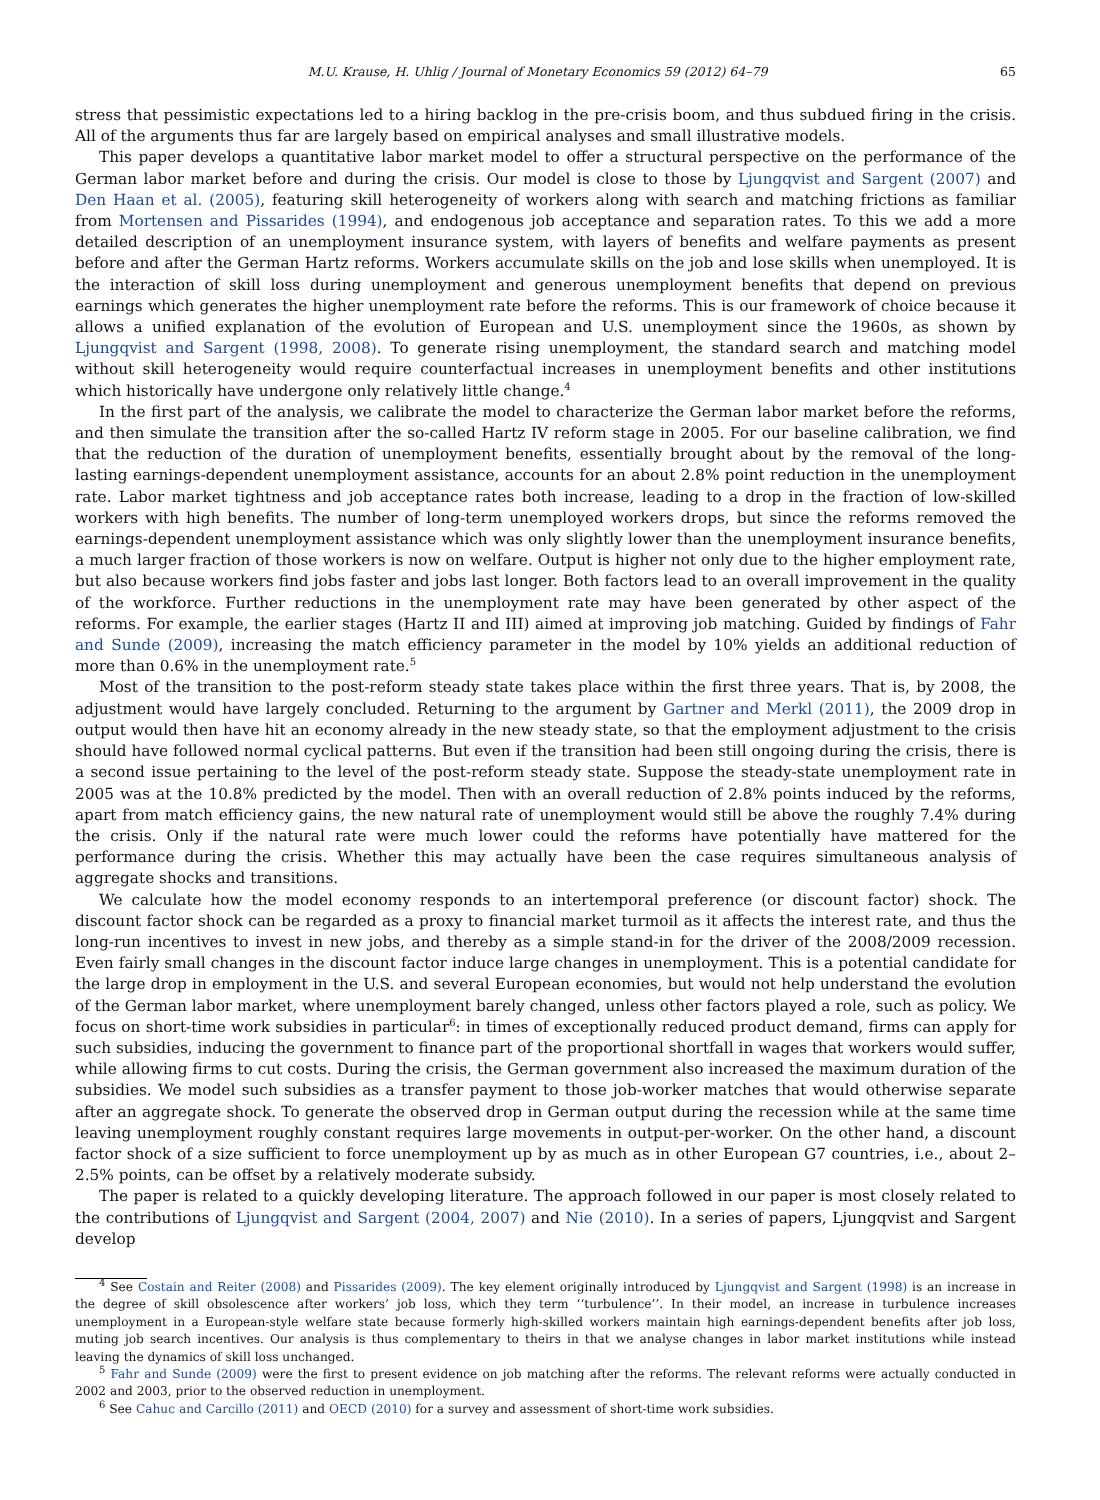M.U. Krause, H. Uhlig / Journal of Monetary Economics 59 (2012) 64–79 65
stress that pessimistic expectations led to a hiring backlog in the pre-crisis boom, and thus subdued firing in the crisis. All of the arguments thus far are largely based on empirical analyses and small illustrative models.
This paper develops a quantitative labor market model to offer a structural perspective on the performance of the German labor market before and during the crisis. Our model is close to those by Ljungqvist and Sargent (2007) and Den Haan et al. (2005), featuring skill heterogeneity of workers along with search and matching frictions as familiar from Mortensen and Pissarides (1994), and endogenous job acceptance and separation rates. To this we add a more detailed description of an unemployment insurance system, with layers of benefits and welfare payments as present before and after the German Hartz reforms. Workers accumulate skills on the job and lose skills when unemployed. It is the interaction of skill loss during unemployment and generous unemployment benefits that depend on previous earnings which generates the higher unemployment rate before the reforms. This is our framework of choice because it allows a unified explanation of the evolution of European and U.S. unemployment since the 1960s, as shown by Ljungqvist and Sargent (1998, 2008). To generate rising unemployment, the standard search and matching model without skill heterogeneity would require counterfactual increases in unemployment benefits and other institutions which historically have undergone only relatively little change.<sup>4</sup>
In the first part of the analysis, we calibrate the model to characterize the German labor market before the reforms, and then simulate the transition after the so-called Hartz IV reform stage in 2005. For our baseline calibration, we find that the reduction of the duration of unemployment benefits, essentially brought about by the removal of the long-lasting earnings-dependent unemployment assistance, accounts for an about 2.8% point reduction in the unemployment rate. Labor market tightness and job acceptance rates both increase, leading to a drop in the fraction of low-skilled workers with high benefits. The number of long-term unemployed workers drops, but since the reforms removed the earnings-dependent unemployment assistance which was only slightly lower than the unemployment insurance benefits, a much larger fraction of those workers is now on welfare. Output is higher not only due to the higher employment rate, but also because workers find jobs faster and jobs last longer. Both factors lead to an overall improvement in the quality of the workforce. Further reductions in the unemployment rate may have been generated by other aspect of the reforms. For example, the earlier stages (Hartz II and III) aimed at improving job matching. Guided by findings of Fahr and Sunde (2009), increasing the match efficiency parameter in the model by 10% yields an additional reduction of more than 0.6% in the unemployment rate.<sup>5</sup>
Most of the transition to the post-reform steady state takes place within the first three years. That is, by 2008, the adjustment would have largely concluded. Returning to the argument by Gartner and Merkl (2011), the 2009 drop in output would then have hit an economy already in the new steady state, so that the employment adjustment to the crisis should have followed normal cyclical patterns. But even if the transition had been still ongoing during the crisis, there is a second issue pertaining to the level of the post-reform steady state. Suppose the steady-state unemployment rate in 2005 was at the 10.8% predicted by the model. Then with an overall reduction of 2.8% points induced by the reforms, apart from match efficiency gains, the new natural rate of unemployment would still be above the roughly 7.4% during the crisis. Only if the natural rate were much lower could the reforms have potentially have mattered for the performance during the crisis. Whether this may actually have been the case requires simultaneous analysis of aggregate shocks and transitions.
We calculate how the model economy responds to an intertemporal preference (or discount factor) shock. The discount factor shock can be regarded as a proxy to financial market turmoil as it affects the interest rate, and thus the long-run incentives to invest in new jobs, and thereby as a simple stand-in for the driver of the 2008/2009 recession. Even fairly small changes in the discount factor induce large changes in unemployment. This is a potential candidate for the large drop in employment in the U.S. and several European economies, but would not help understand the evolution of the German labor market, where unemployment barely changed, unless other factors played a role, such as policy. We focus on short-time work subsidies in particular<sup>6</sup>: in times of exceptionally reduced product demand, firms can apply for such subsidies, inducing the government to finance part of the proportional shortfall in wages that workers would suffer, while allowing firms to cut costs. During the crisis, the German government also increased the maximum duration of the subsidies. We model such subsidies as a transfer payment to those job-worker matches that would otherwise separate after an aggregate shock. To generate the observed drop in German output during the recession while at the same time leaving unemployment roughly constant requires large movements in output-per-worker. On the other hand, a discount factor shock of a size sufficient to force unemployment up by as much as in other European G7 countries, i.e., about 2–2.5% points, can be offset by a relatively moderate subsidy.
The paper is related to a quickly developing literature. The approach followed in our paper is most closely related to the contributions of Ljungqvist and Sargent (2004, 2007) and Nie (2010). In a series of papers, Ljungqvist and Sargent develop
<sup>4</sup> See Costain and Reiter (2008) and Pissarides (2009). The key element originally introduced by Ljungqvist and Sargent (1998) is an increase in the degree of skill obsolescence after workers’ job loss, which they term ‘‘turbulence’’. In their model, an increase in turbulence increases unemployment in a European-style welfare state because formerly high-skilled workers maintain high earnings-dependent benefits after job loss, muting job search incentives. Our analysis is thus complementary to theirs in that we analyse changes in labor market institutions while instead leaving the dynamics of skill loss unchanged.
<sup>5</sup> Fahr and Sunde (2009) were the first to present evidence on job matching after the reforms. The relevant reforms were actually conducted in 2002 and 2003, prior to the observed reduction in unemployment.
<sup>6</sup> See Cahuc and Carcillo (2011) and OECD (2010) for a survey and assessment of short-time work subsidies.